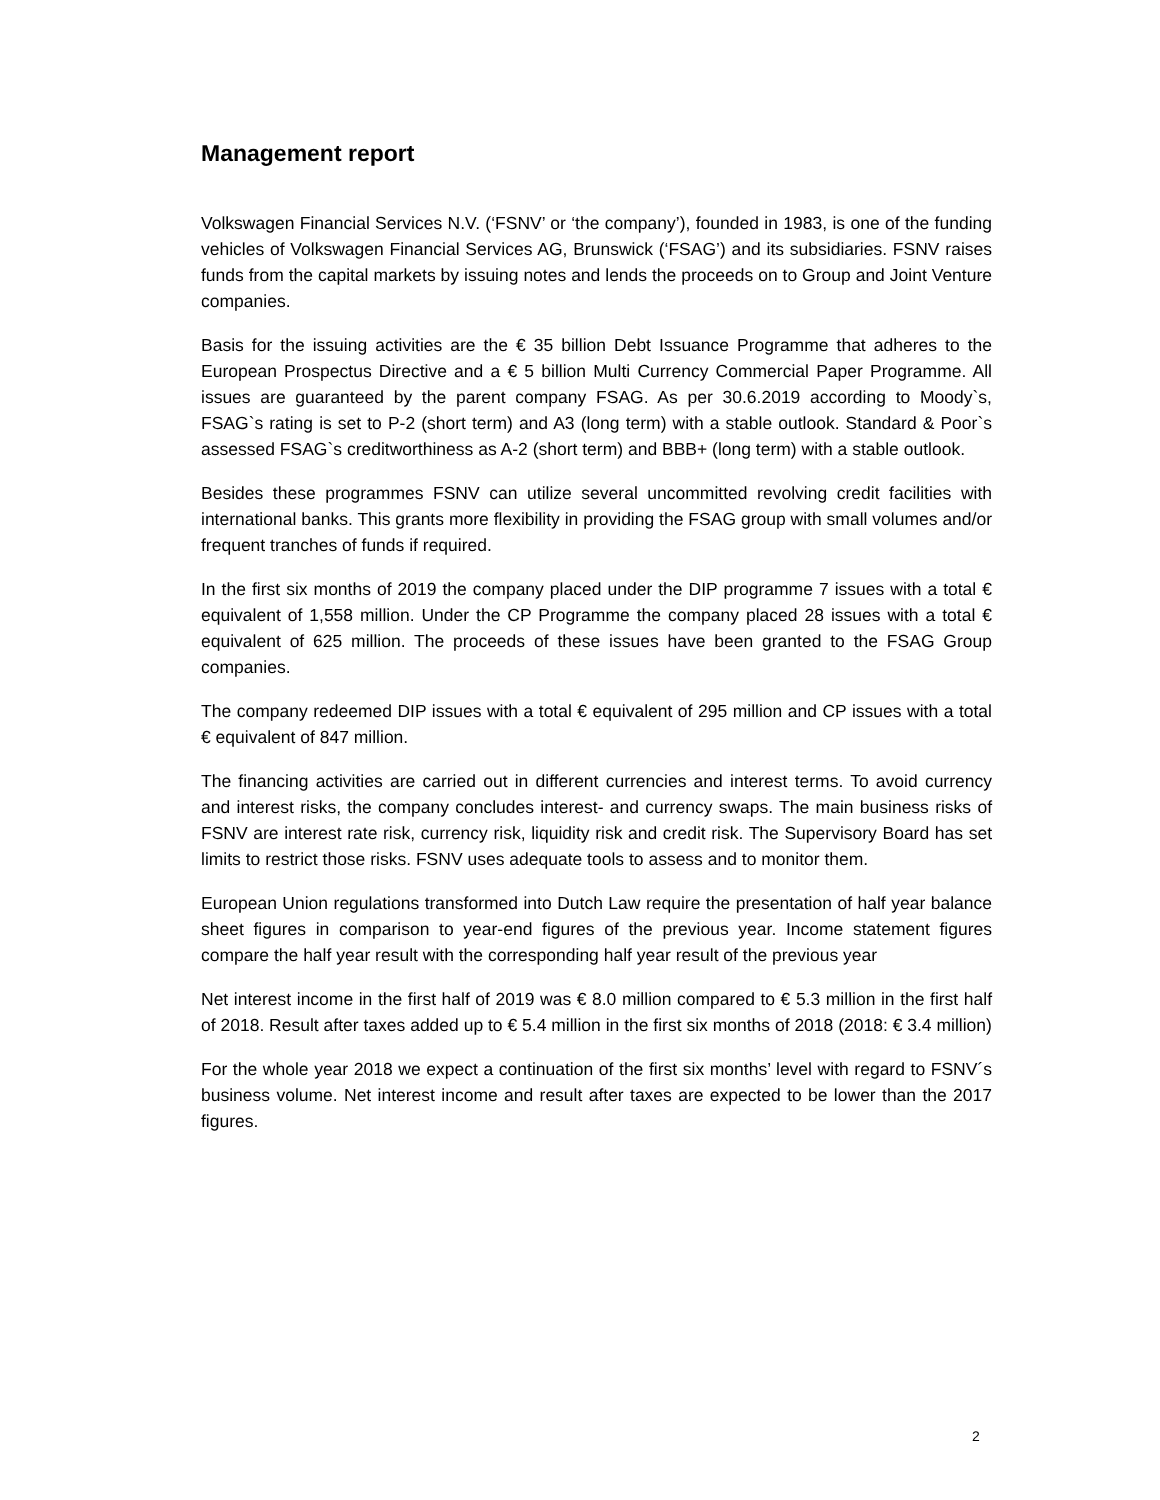Management report
Volkswagen Financial Services N.V. (‘FSNV’ or ‘the company’), founded in 1983, is one of the funding vehicles of Volkswagen Financial Services AG, Brunswick (‘FSAG’) and its subsidiaries. FSNV raises funds from the capital markets by issuing notes and lends the proceeds on to Group and Joint Venture companies.
Basis for the issuing activities are the € 35 billion Debt Issuance Programme that adheres to the European Prospectus Directive and a € 5 billion Multi Currency Commercial Paper Programme. All issues are guaranteed by the parent company FSAG. As per 30.6.2019 according to Moody`s, FSAG`s rating is set to P-2 (short term) and A3 (long term) with a stable outlook. Standard & Poor`s assessed FSAG`s creditworthiness as A-2 (short term) and BBB+ (long term) with a stable outlook.
Besides these programmes FSNV can utilize several uncommitted revolving credit facilities with international banks. This grants more flexibility in providing the FSAG group with small volumes and/or frequent tranches of funds if required.
In the first six months of 2019 the company placed under the DIP programme 7 issues with a total € equivalent of 1,558 million. Under the CP Programme the company placed 28 issues with a total € equivalent of 625 million. The proceeds of these issues have been granted to the FSAG Group companies.
The company redeemed DIP issues with a total € equivalent of 295 million and CP issues with a total € equivalent of 847 million.
The financing activities are carried out in different currencies and interest terms. To avoid currency and interest risks, the company concludes interest- and currency swaps. The main business risks of FSNV are interest rate risk, currency risk, liquidity risk and credit risk. The Supervisory Board has set limits to restrict those risks. FSNV uses adequate tools to assess and to monitor them.
European Union regulations transformed into Dutch Law require the presentation of half year balance sheet figures in comparison to year-end figures of the previous year. Income statement figures compare the half year result with the corresponding half year result of the previous year
Net interest income in the first half of 2019 was € 8.0 million compared to € 5.3 million in the first half of 2018. Result after taxes added up to € 5.4 million in the first six months of 2018 (2018: € 3.4 million)
For the whole year 2018 we expect a continuation of the first six months’ level with regard to FSNV´s business volume. Net interest income and result after taxes are expected to be lower than the 2017 figures.
2